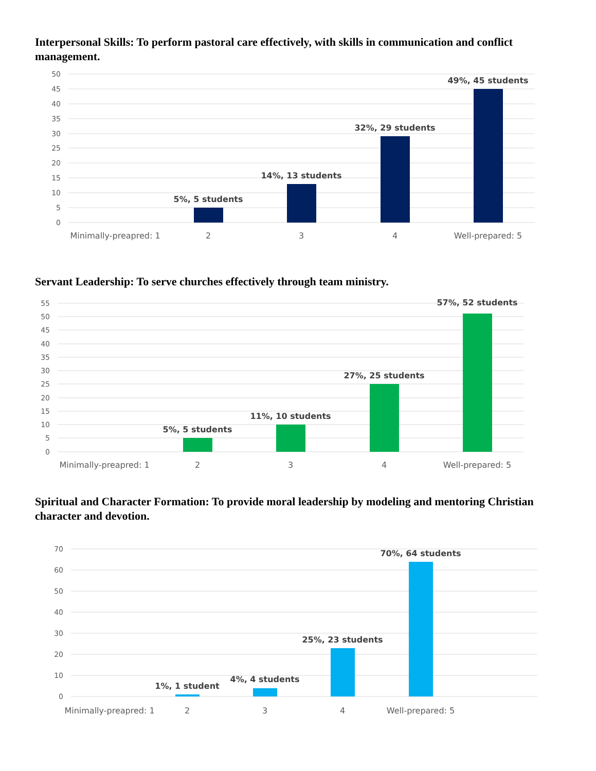Interpersonal Skills: To perform pastoral care effectively, with skills in communication and conflict management.
50
45
40
35
30
25
20
15
10
5
0
5%, 5 students
14%, 13 students
32%, 29 students
49%, 45 students
Minimally-preapred: 1
2
3
4
Well-prepared: 5
Servant Leadership: To serve churches effectively through team ministry.
55
50
45
40
35
30
25
20
15
10
5
0
5%, 5 students
11%, 10 students
27%, 25 students
57%, 52 students
Minimally-preapred: 1
2
3
4
Well-prepared: 5
Spiritual and Character Formation: To provide moral leadership by modeling and mentoring Christian character and devotion.
70
60
50
40
30
20
10
0
1%, 1 student
4%, 4 students
25%, 23 students
70%, 64 students
Minimally-preapred: 1
2
3
4
Well-prepared: 5